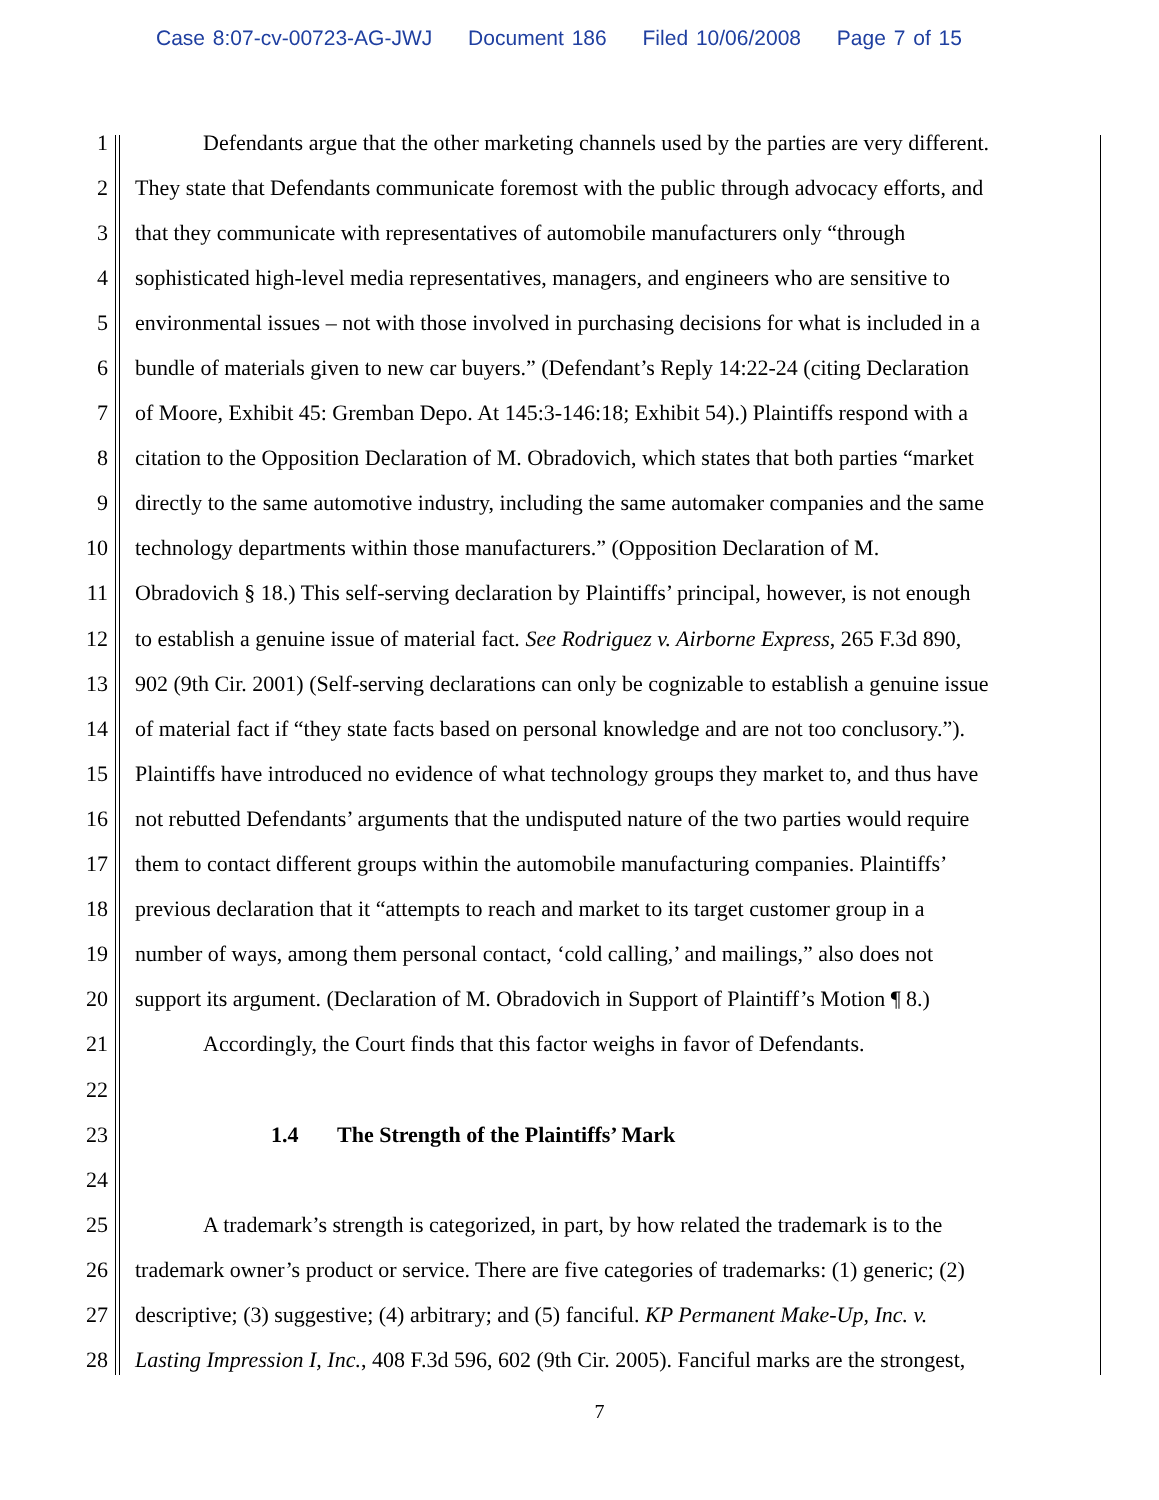Case 8:07-cv-00723-AG-JWJ Document 186 Filed 10/06/2008 Page 7 of 15
1 Defendants argue that the other marketing channels used by the parties are very different.
2 They state that Defendants communicate foremost with the public through advocacy efforts, and
3 that they communicate with representatives of automobile manufacturers only “through
4 sophisticated high-level media representatives, managers, and engineers who are sensitive to
5 environmental issues – not with those involved in purchasing decisions for what is included in a
6 bundle of materials given to new car buyers.” (Defendant’s Reply 14:22-24 (citing Declaration
7 of Moore, Exhibit 45: Gremban Depo. At 145:3-146:18; Exhibit 54).) Plaintiffs respond with a
8 citation to the Opposition Declaration of M. Obradovich, which states that both parties “market
9 directly to the same automotive industry, including the same automaker companies and the same
10 technology departments within those manufacturers.” (Opposition Declaration of M.
11 Obradovich § 18.) This self-serving declaration by Plaintiffs’ principal, however, is not enough
12 to establish a genuine issue of material fact. See Rodriguez v. Airborne Express, 265 F.3d 890,
13 902 (9th Cir. 2001) (Self-serving declarations can only be cognizable to establish a genuine issue
14 of material fact if “they state facts based on personal knowledge and are not too conclusory.”).
15 Plaintiffs have introduced no evidence of what technology groups they market to, and thus have
16 not rebutted Defendants’ arguments that the undisputed nature of the two parties would require
17 them to contact different groups within the automobile manufacturing companies. Plaintiffs’
18 previous declaration that it “attempts to reach and market to its target customer group in a
19 number of ways, among them personal contact, ‘cold calling,’ and mailings,” also does not
20 support its argument. (Declaration of M. Obradovich in Support of Plaintiff’s Motion ¶ 8.)
21 Accordingly, the Court finds that this factor weighs in favor of Defendants.
22
23 1.4 The Strength of the Plaintiffs’ Mark
24
25 A trademark’s strength is categorized, in part, by how related the trademark is to the
26 trademark owner’s product or service. There are five categories of trademarks: (1) generic; (2)
27 descriptive; (3) suggestive; (4) arbitrary; and (5) fanciful. KP Permanent Make-Up, Inc. v.
28 Lasting Impression I, Inc., 408 F.3d 596, 602 (9th Cir. 2005). Fanciful marks are the strongest,
7